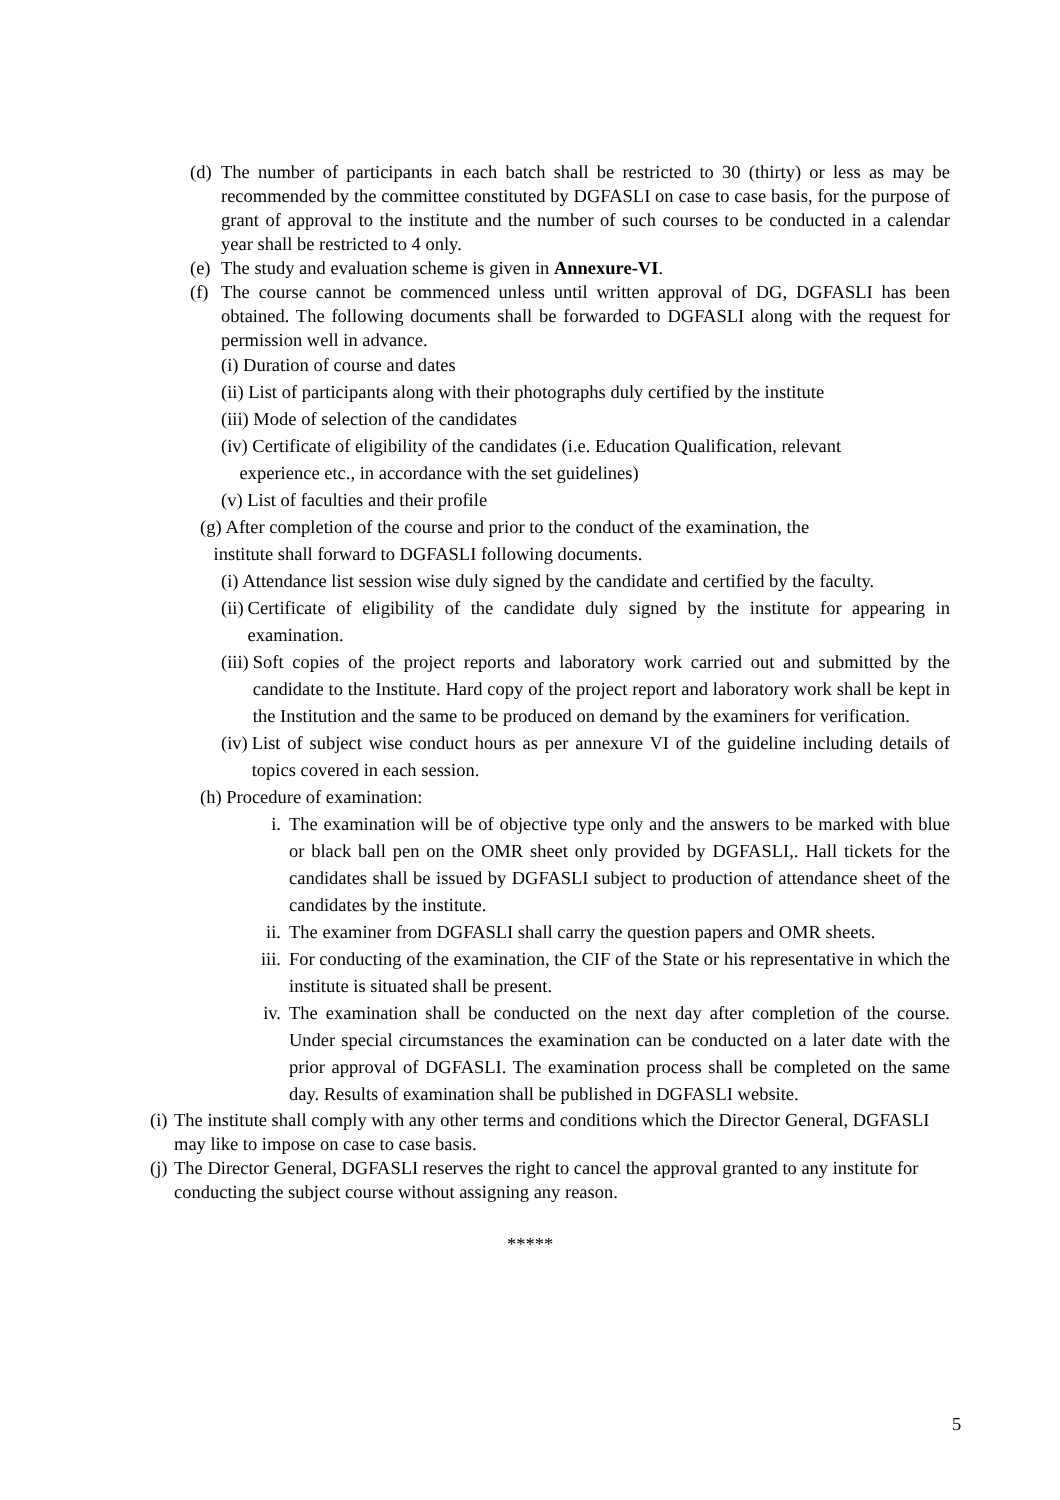(d) The number of participants in each batch shall be restricted to 30 (thirty) or less as may be recommended by the committee constituted by DGFASLI on case to case basis, for the purpose of grant of approval to the institute and the number of such courses to be conducted in a calendar year shall be restricted to 4 only.
(e) The study and evaluation scheme is given in Annexure-VI.
(f) The course cannot be commenced unless until written approval of DG, DGFASLI has been obtained. The following documents shall be forwarded to DGFASLI along with the request for permission well in advance.
(i) Duration of course and dates
(ii) List of participants along with their photographs duly certified by the institute
(iii) Mode of selection of the candidates
(iv) Certificate of eligibility of the candidates (i.e. Education Qualification, relevant
experience etc., in accordance with the set guidelines)
(v) List of faculties and their profile
(g) After completion of the course and prior to the conduct of the examination, the
institute shall forward to DGFASLI following documents.
(i) Attendance list session wise duly signed by the candidate and certified by the faculty.
(ii) Certificate of eligibility of the candidate duly signed by the institute for appearing in examination.
(iii) Soft copies of the project reports and laboratory work carried out and submitted by the candidate to the Institute. Hard copy of the project report and laboratory work shall be kept in the Institution and the same to be produced on demand by the examiners for verification.
(iv) List of subject wise conduct hours as per annexure VI of the guideline including details of topics covered in each session.
(h) Procedure of examination:
i. The examination will be of objective type only and the answers to be marked with blue or black ball pen on the OMR sheet only provided by DGFASLI,. Hall tickets for the candidates shall be issued by DGFASLI subject to production of attendance sheet of the candidates by the institute.
ii. The examiner from DGFASLI shall carry the question papers and OMR sheets.
iii. For conducting of the examination, the CIF of the State or his representative in which the institute is situated shall be present.
iv. The examination shall be conducted on the next day after completion of the course. Under special circumstances the examination can be conducted on a later date with the prior approval of DGFASLI. The examination process shall be completed on the same day. Results of examination shall be published in DGFASLI website.
(i) The institute shall comply with any other terms and conditions which the Director General, DGFASLI may like to impose on case to case basis.
(j) The Director General, DGFASLI reserves the right to cancel the approval granted to any institute for conducting the subject course without assigning any reason.
*****
5